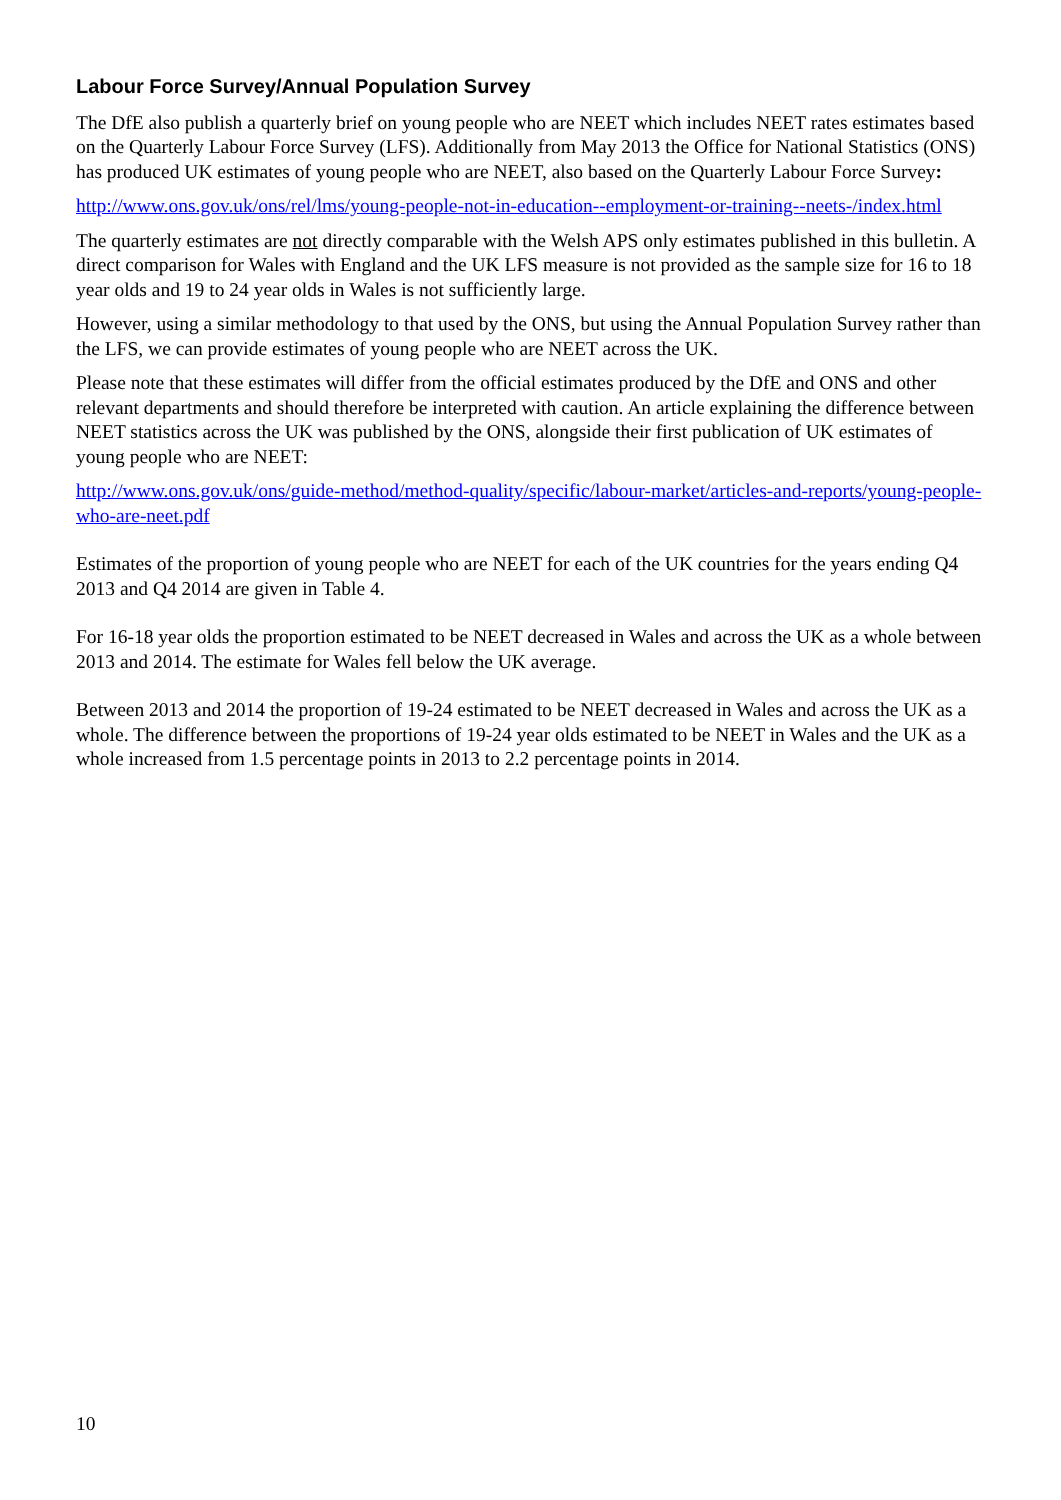Labour Force Survey/Annual Population Survey
The DfE also publish a quarterly brief on young people who are NEET which includes NEET rates estimates based on the Quarterly Labour Force Survey (LFS). Additionally from May 2013 the Office for National Statistics (ONS) has produced UK estimates of young people who are NEET, also based on the Quarterly Labour Force Survey:
http://www.ons.gov.uk/ons/rel/lms/young-people-not-in-education--employment-or-training--neets-/index.html
The quarterly estimates are not directly comparable with the Welsh APS only estimates published in this bulletin. A direct comparison for Wales with England and the UK LFS measure is not provided as the sample size for 16 to 18 year olds and 19 to 24 year olds in Wales is not sufficiently large.
However, using a similar methodology to that used by the ONS, but using the Annual Population Survey rather than the LFS, we can provide estimates of young people who are NEET across the UK.
Please note that these estimates will differ from the official estimates produced by the DfE and ONS and other relevant departments and should therefore be interpreted with caution. An article explaining the difference between NEET statistics across the UK was published by the ONS, alongside their first publication of UK estimates of young people who are NEET:
http://www.ons.gov.uk/ons/guide-method/method-quality/specific/labour-market/articles-and-reports/young-people-who-are-neet.pdf
Estimates of the proportion of young people who are NEET for each of the UK countries for the years ending Q4 2013 and Q4 2014 are given in Table 4.
For 16-18 year olds the proportion estimated to be NEET decreased in Wales and across the UK as a whole between 2013 and 2014. The estimate for Wales fell below the UK average.
Between 2013 and 2014 the proportion of 19-24 estimated to be NEET decreased in Wales and across the UK as a whole. The difference between the proportions of 19-24 year olds estimated to be NEET in Wales and the UK as a whole increased from 1.5 percentage points in 2013 to 2.2 percentage points in 2014.
10